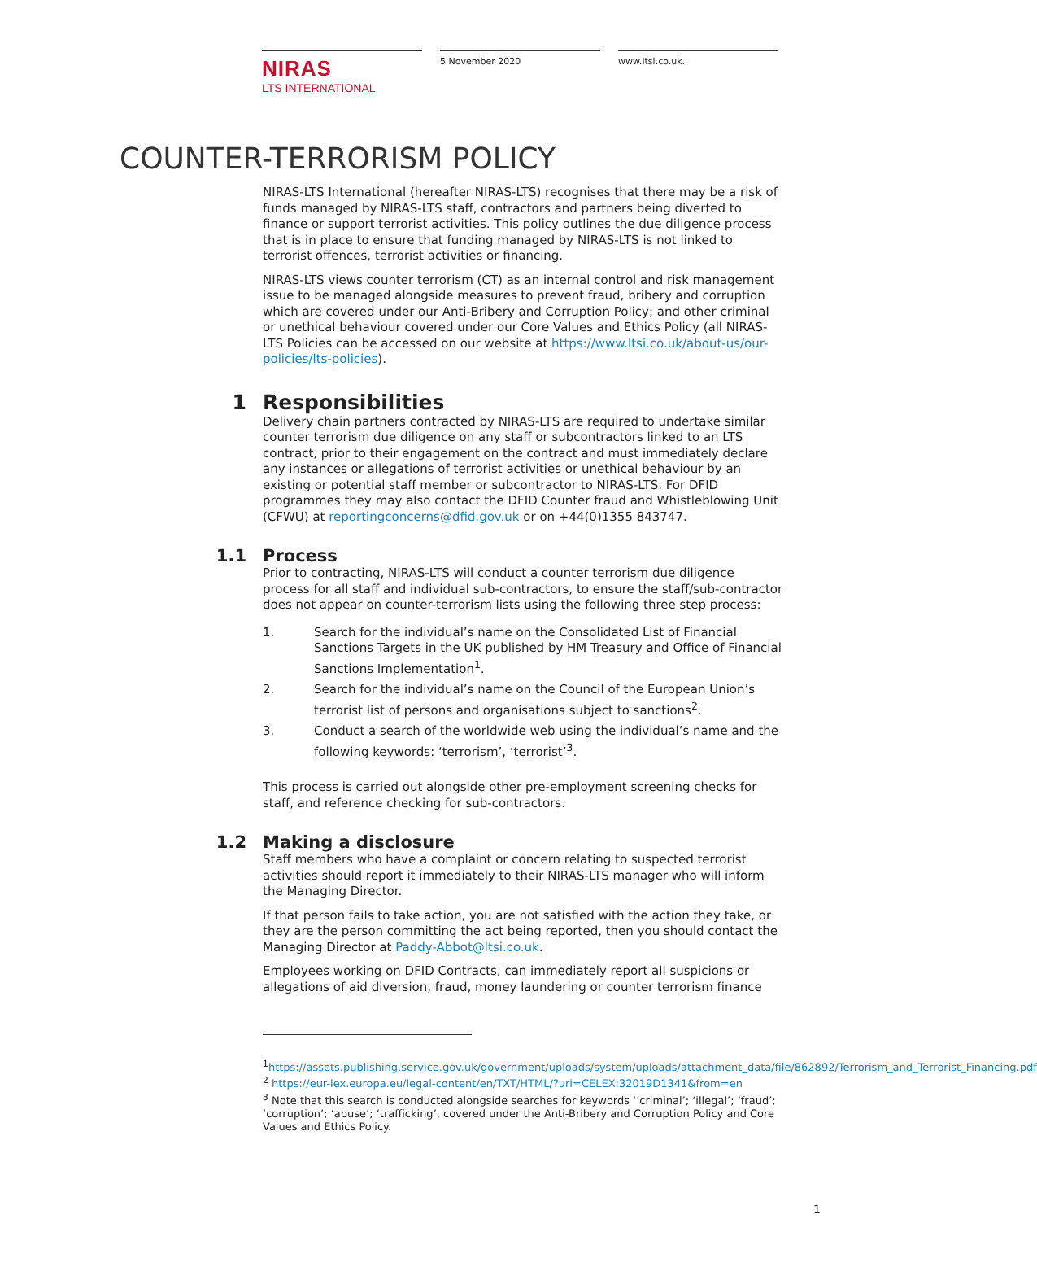NIRAS
LTS INTERNATIONAL
5 November 2020 www.ltsi.co.uk.
COUNTER-TERRORISM POLICY
NIRAS-LTS International (hereafter NIRAS-LTS) recognises that there may be a risk of funds managed by NIRAS-LTS staff, contractors and partners being diverted to finance or support terrorist activities. This policy outlines the due diligence process that is in place to ensure that funding managed by NIRAS-LTS is not linked to terrorist offences, terrorist activities or financing.
NIRAS-LTS views counter terrorism (CT) as an internal control and risk management issue to be managed alongside measures to prevent fraud, bribery and corruption which are covered under our Anti-Bribery and Corruption Policy; and other criminal or unethical behaviour covered under our Core Values and Ethics Policy (all NIRAS-LTS Policies can be accessed on our website at https://www.ltsi.co.uk/about-us/our-policies/lts-policies).
1 Responsibilities
Delivery chain partners contracted by NIRAS-LTS are required to undertake similar counter terrorism due diligence on any staff or subcontractors linked to an LTS contract, prior to their engagement on the contract and must immediately declare any instances or allegations of terrorist activities or unethical behaviour by an existing or potential staff member or subcontractor to NIRAS-LTS. For DFID programmes they may also contact the DFID Counter fraud and Whistleblowing Unit (CFWU) at reportingconcerns@dfid.gov.uk or on +44(0)1355 843747.
1.1 Process
Prior to contracting, NIRAS-LTS will conduct a counter terrorism due diligence process for all staff and individual sub-contractors, to ensure the staff/sub-contractor does not appear on counter-terrorism lists using the following three step process:
1. Search for the individual’s name on the Consolidated List of Financial Sanctions Targets in the UK published by HM Treasury and Office of Financial Sanctions Implementation<sup>1</sup>.
2. Search for the individual’s name on the Council of the European Union’s terrorist list of persons and organisations subject to sanctions<sup>2</sup>.
3. Conduct a search of the worldwide web using the individual’s name and the following keywords: ‘terrorism’, ‘terrorist’<sup>3</sup>.
This process is carried out alongside other pre-employment screening checks for staff, and reference checking for sub-contractors.
1.2 Making a disclosure
Staff members who have a complaint or concern relating to suspected terrorist activities should report it immediately to their NIRAS-LTS manager who will inform the Managing Director.
If that person fails to take action, you are not satisfied with the action they take, or they are the person committing the act being reported, then you should contact the Managing Director at Paddy-Abbot@ltsi.co.uk.
Employees working on DFID Contracts, can immediately report all suspicions or allegations of aid diversion, fraud, money laundering or counter terrorism finance
<sup>1</sup> https://assets.publishing.service.gov.uk/government/uploads/system/uploads/attachment_data/file/862892/Terrorism_and_Terrorist_Financing.pdf
<sup>2</sup> https://eur-lex.europa.eu/legal-content/en/TXT/HTML/?uri=CELEX:32019D1341&from=en
<sup>3</sup> Note that this search is conducted alongside searches for keywords ‘’criminal’; ‘illegal’; ‘fraud’; ‘corruption’; ‘abuse’; ‘trafficking’, covered under the Anti-Bribery and Corruption Policy and Core Values and Ethics Policy.
1